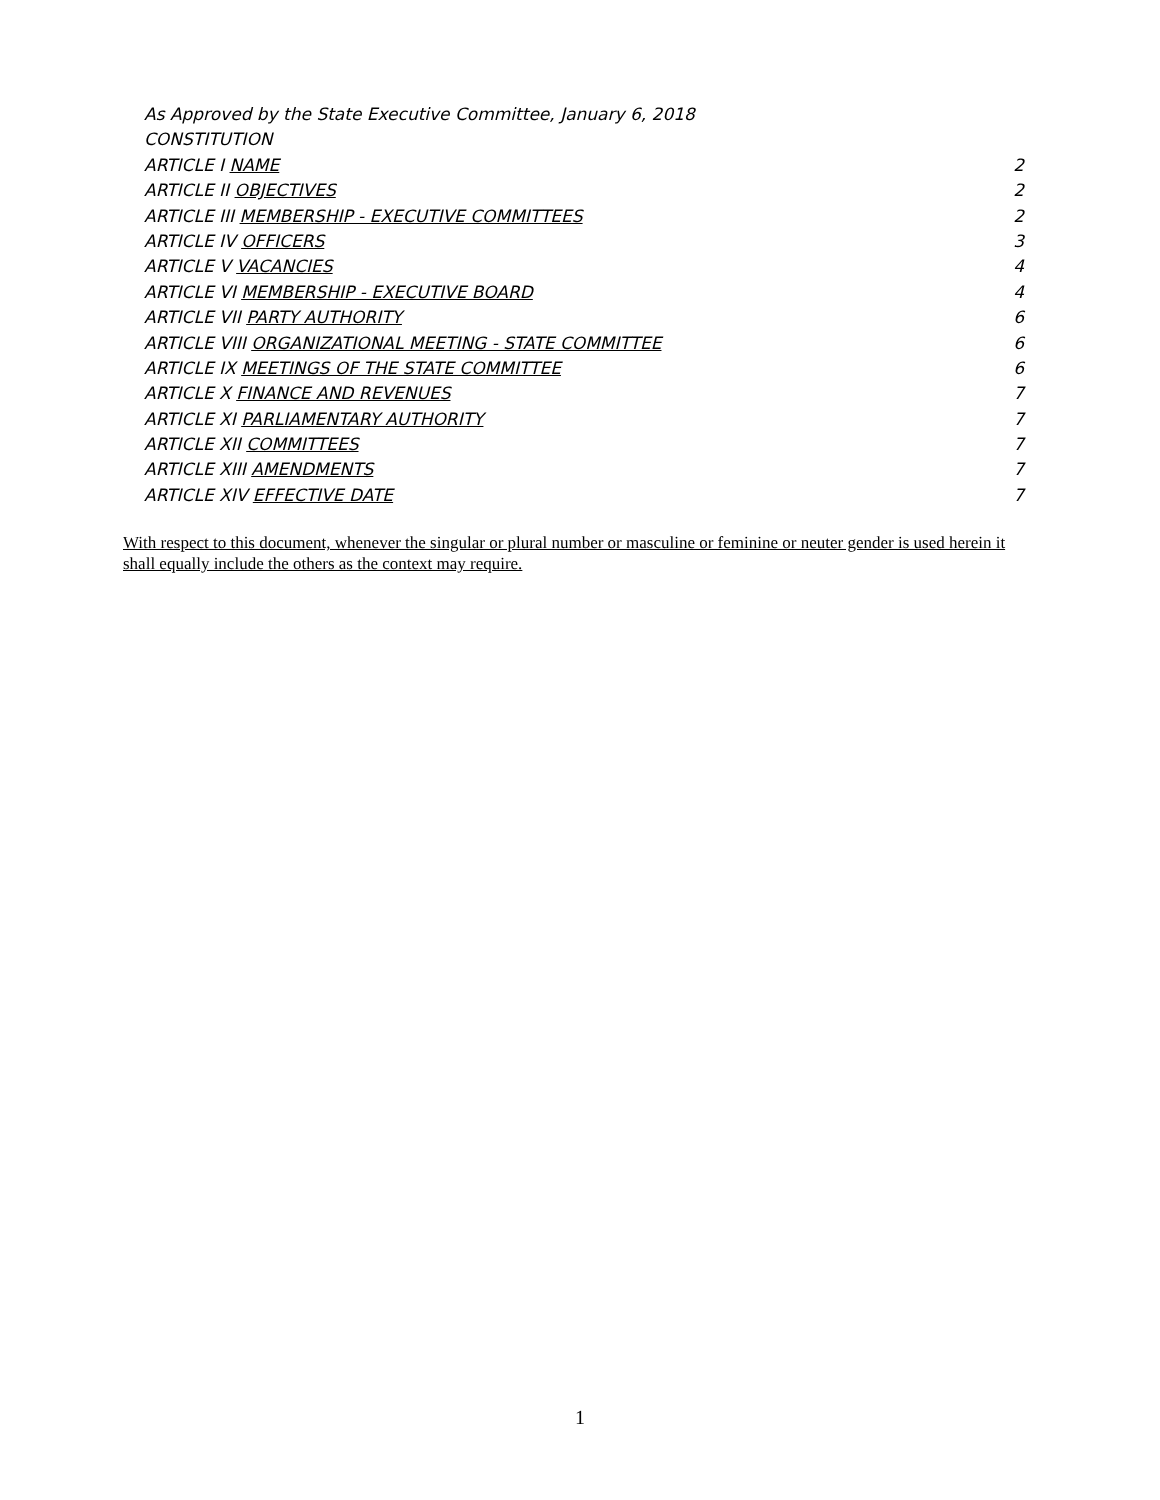As Approved by the State Executive Committee, January 6, 2018
CONSTITUTION
ARTICLE I NAME 2
ARTICLE II OBJECTIVES 2
ARTICLE III MEMBERSHIP - EXECUTIVE COMMITTEES 2
ARTICLE IV OFFICERS 3
ARTICLE V VACANCIES 4
ARTICLE VI MEMBERSHIP - EXECUTIVE BOARD 4
ARTICLE VII PARTY AUTHORITY 6
ARTICLE VIII ORGANIZATIONAL MEETING - STATE COMMITTEE 6
ARTICLE IX MEETINGS OF THE STATE COMMITTEE 6
ARTICLE X FINANCE AND REVENUES 7
ARTICLE XI PARLIAMENTARY AUTHORITY 7
ARTICLE XII COMMITTEES 7
ARTICLE XIII AMENDMENTS 7
ARTICLE XIV EFFECTIVE DATE 7
With respect to this document, whenever the singular or plural number or masculine or feminine or neuter gender is used herein it shall equally include the others as the context may require.
1